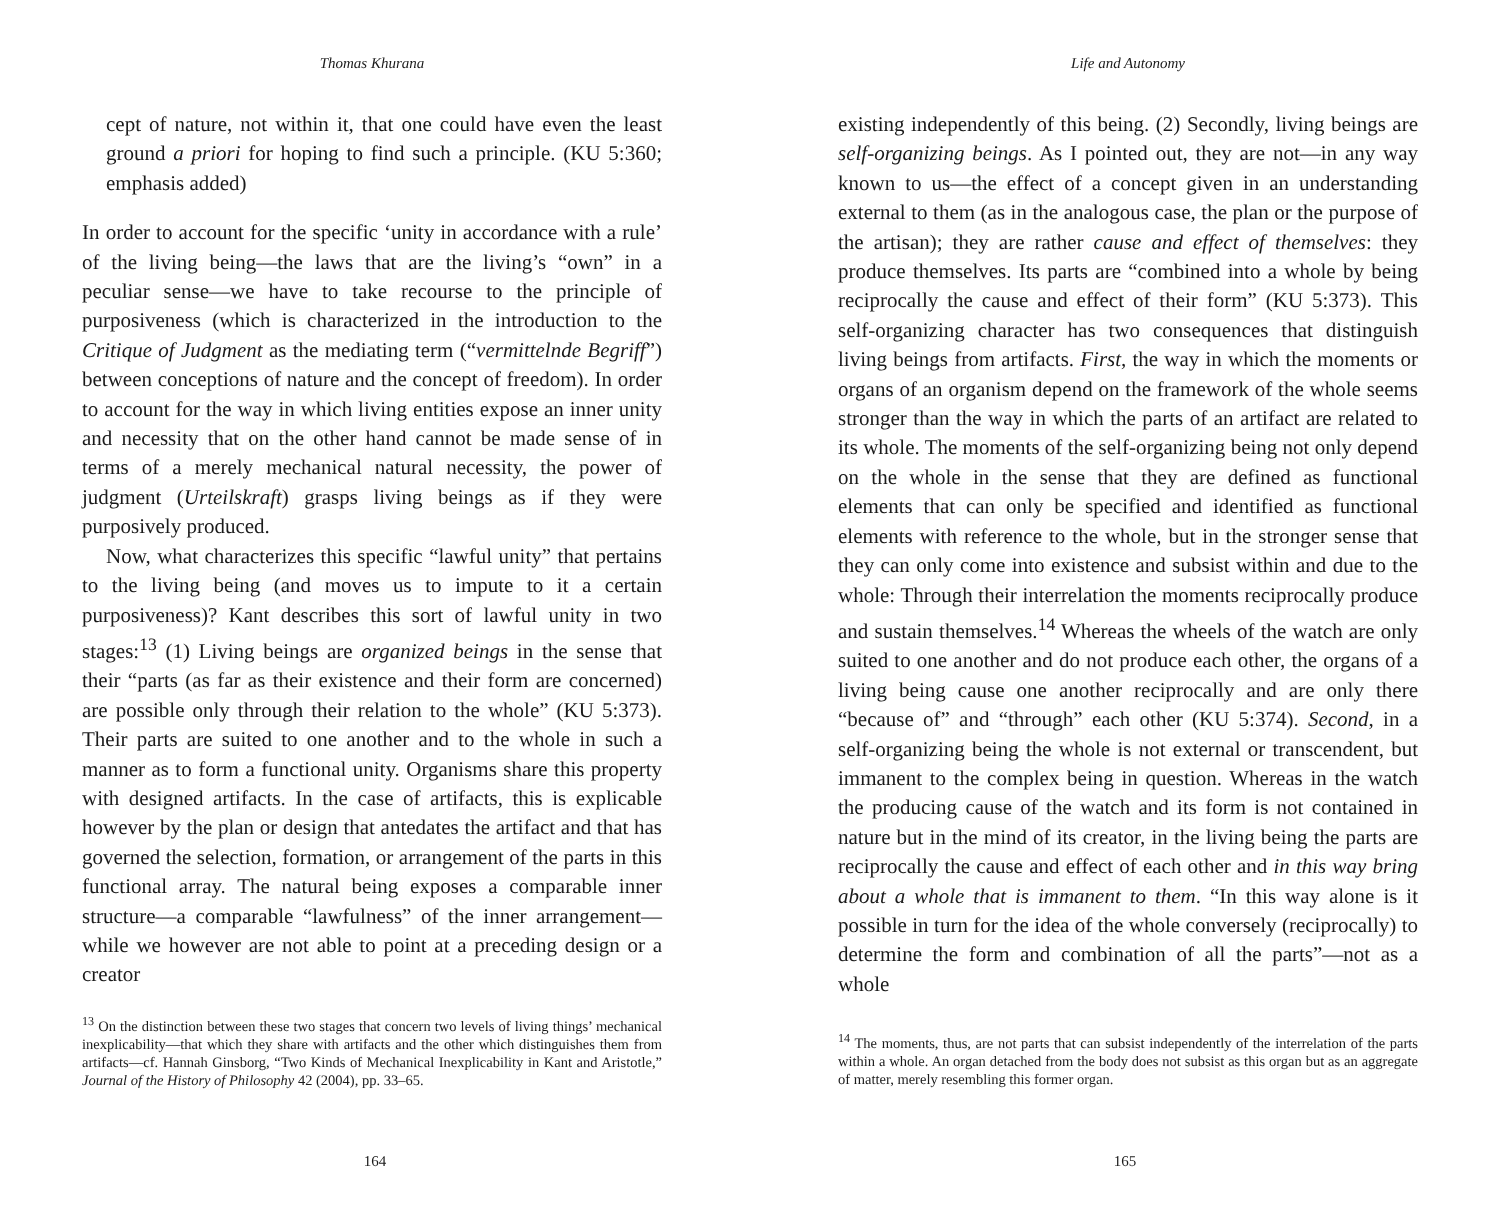Thomas Khurana
cept of nature, not within it, that one could have even the least ground a priori for hoping to find such a principle. (KU 5:360; emphasis added)
In order to account for the specific ‘unity in accordance with a rule’ of the living being—the laws that are the living’s “own” in a peculiar sense—we have to take recourse to the principle of purposiveness (which is characterized in the introduction to the Critique of Judgment as the mediating term (“vermittelnde Begriff”) between conceptions of nature and the concept of freedom). In order to account for the way in which living entities expose an inner unity and necessity that on the other hand cannot be made sense of in terms of a merely mechanical natural necessity, the power of judgment (Urteilskraft) grasps living beings as if they were purposively produced.
Now, what characterizes this specific “lawful unity” that pertains to the living being (and moves us to impute to it a certain purposiveness)? Kant describes this sort of lawful unity in two stages:<sup>13</sup> (1) Living beings are organized beings in the sense that their “parts (as far as their existence and their form are concerned) are possible only through their relation to the whole” (KU 5:373). Their parts are suited to one another and to the whole in such a manner as to form a functional unity. Organisms share this property with designed artifacts. In the case of artifacts, this is explicable however by the plan or design that antedates the artifact and that has governed the selection, formation, or arrangement of the parts in this functional array. The natural being exposes a comparable inner structure—a comparable “lawfulness” of the inner arrangement—while we however are not able to point at a preceding design or a creator
<sup>13</sup> On the distinction between these two stages that concern two levels of living things’ mechanical inexplicability—that which they share with artifacts and the other which distinguishes them from artifacts—cf. Hannah Ginsborg, “Two Kinds of Mechanical Inexplicability in Kant and Aristotle,” Journal of the History of Philosophy 42 (2004), pp. 33–65.
164
Life and Autonomy
existing independently of this being. (2) Secondly, living beings are self-organizing beings. As I pointed out, they are not—in any way known to us—the effect of a concept given in an understanding external to them (as in the analogous case, the plan or the purpose of the artisan); they are rather cause and effect of themselves: they produce themselves. Its parts are “combined into a whole by being reciprocally the cause and effect of their form” (KU 5:373). This self-organizing character has two consequences that distinguish living beings from artifacts. First, the way in which the moments or organs of an organism depend on the framework of the whole seems stronger than the way in which the parts of an artifact are related to its whole. The moments of the self-organizing being not only depend on the whole in the sense that they are defined as functional elements that can only be specified and identified as functional elements with reference to the whole, but in the stronger sense that they can only come into existence and subsist within and due to the whole: Through their interrelation the moments reciprocally produce and sustain themselves.<sup>14</sup> Whereas the wheels of the watch are only suited to one another and do not produce each other, the organs of a living being cause one another reciprocally and are only there “because of” and “through” each other (KU 5:374). Second, in a self-organizing being the whole is not external or transcendent, but immanent to the complex being in question. Whereas in the watch the producing cause of the watch and its form is not contained in nature but in the mind of its creator, in the living being the parts are reciprocally the cause and effect of each other and in this way bring about a whole that is immanent to them. “In this way alone is it possible in turn for the idea of the whole conversely (reciprocally) to determine the form and combination of all the parts”—not as a whole
<sup>14</sup> The moments, thus, are not parts that can subsist independently of the interrelation of the parts within a whole. An organ detached from the body does not subsist as this organ but as an aggregate of matter, merely resembling this former organ.
165